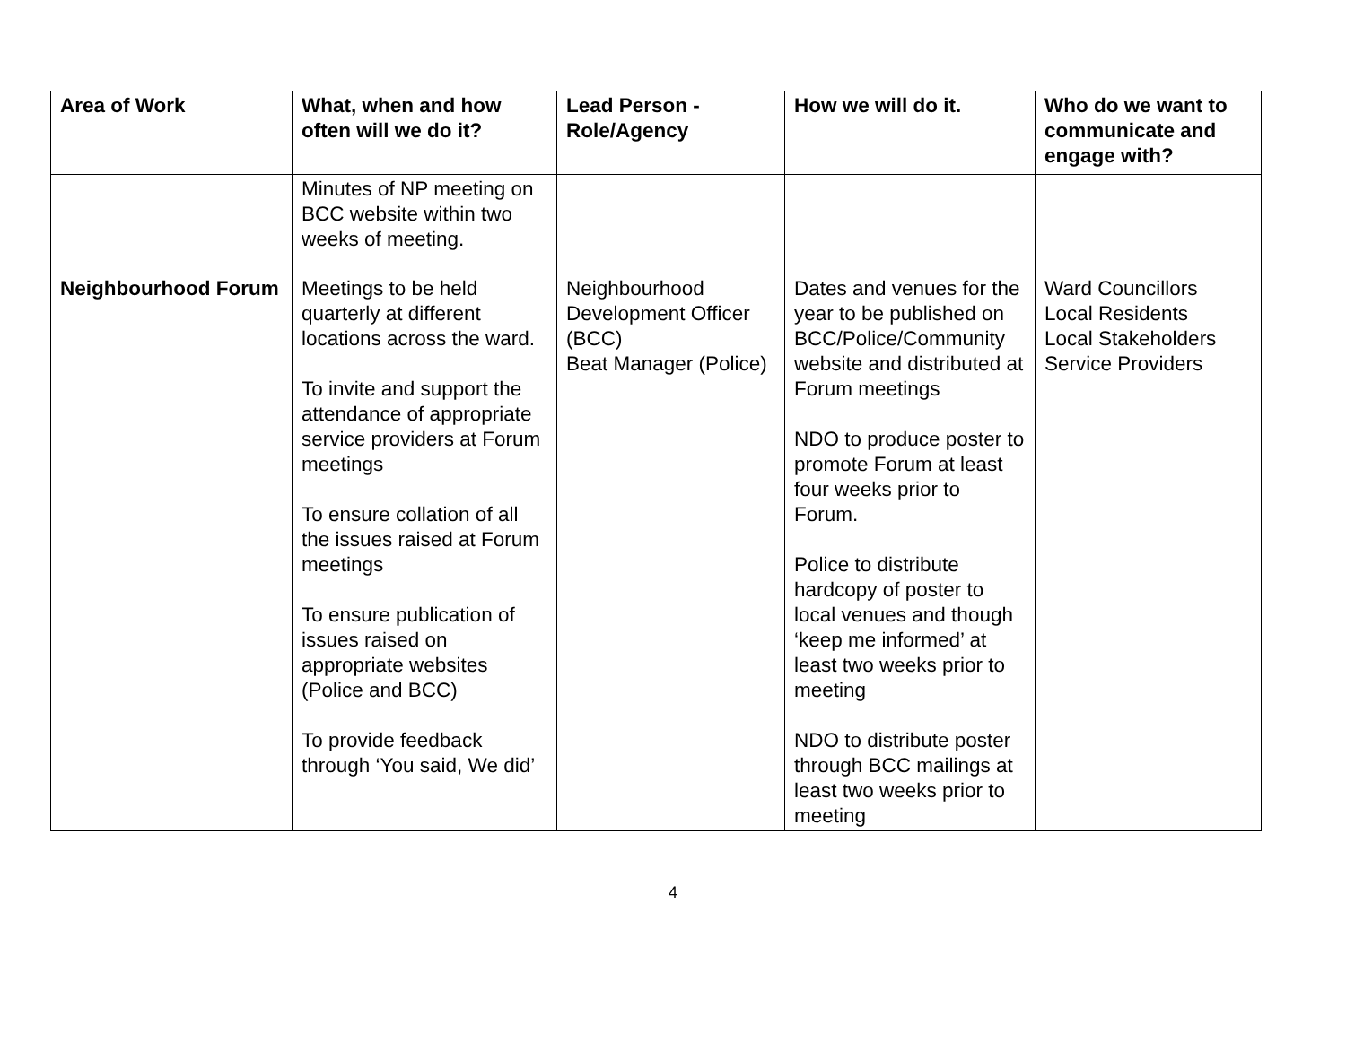| Area of Work | What, when and how often will we do it? | Lead Person - Role/Agency | How we will do it. | Who do we want to communicate and engage with? |
| --- | --- | --- | --- | --- |
| | Minutes of NP meeting on BCC website within two weeks of meeting. | | | |
| Neighbourhood Forum | Meetings to be held quarterly at different locations across the ward. To invite and support the attendance of appropriate service providers at Forum meetings To ensure collation of all the issues raised at Forum meetings To ensure publication of issues raised on appropriate websites (Police and BCC) To provide feedback through ‘You said, We did’ | Neighbourhood Development Officer (BCC) Beat Manager (Police) | Dates and venues for the year to be published on BCC/Police/Community website and distributed at Forum meetings NDO to produce poster to promote Forum at least four weeks prior to Forum. Police to distribute hardcopy of poster to local venues and though ‘keep me informed’ at least two weeks prior to meeting NDO to distribute poster through BCC mailings at least two weeks prior to meeting | Ward Councillors Local Residents Local Stakeholders Service Providers |
4